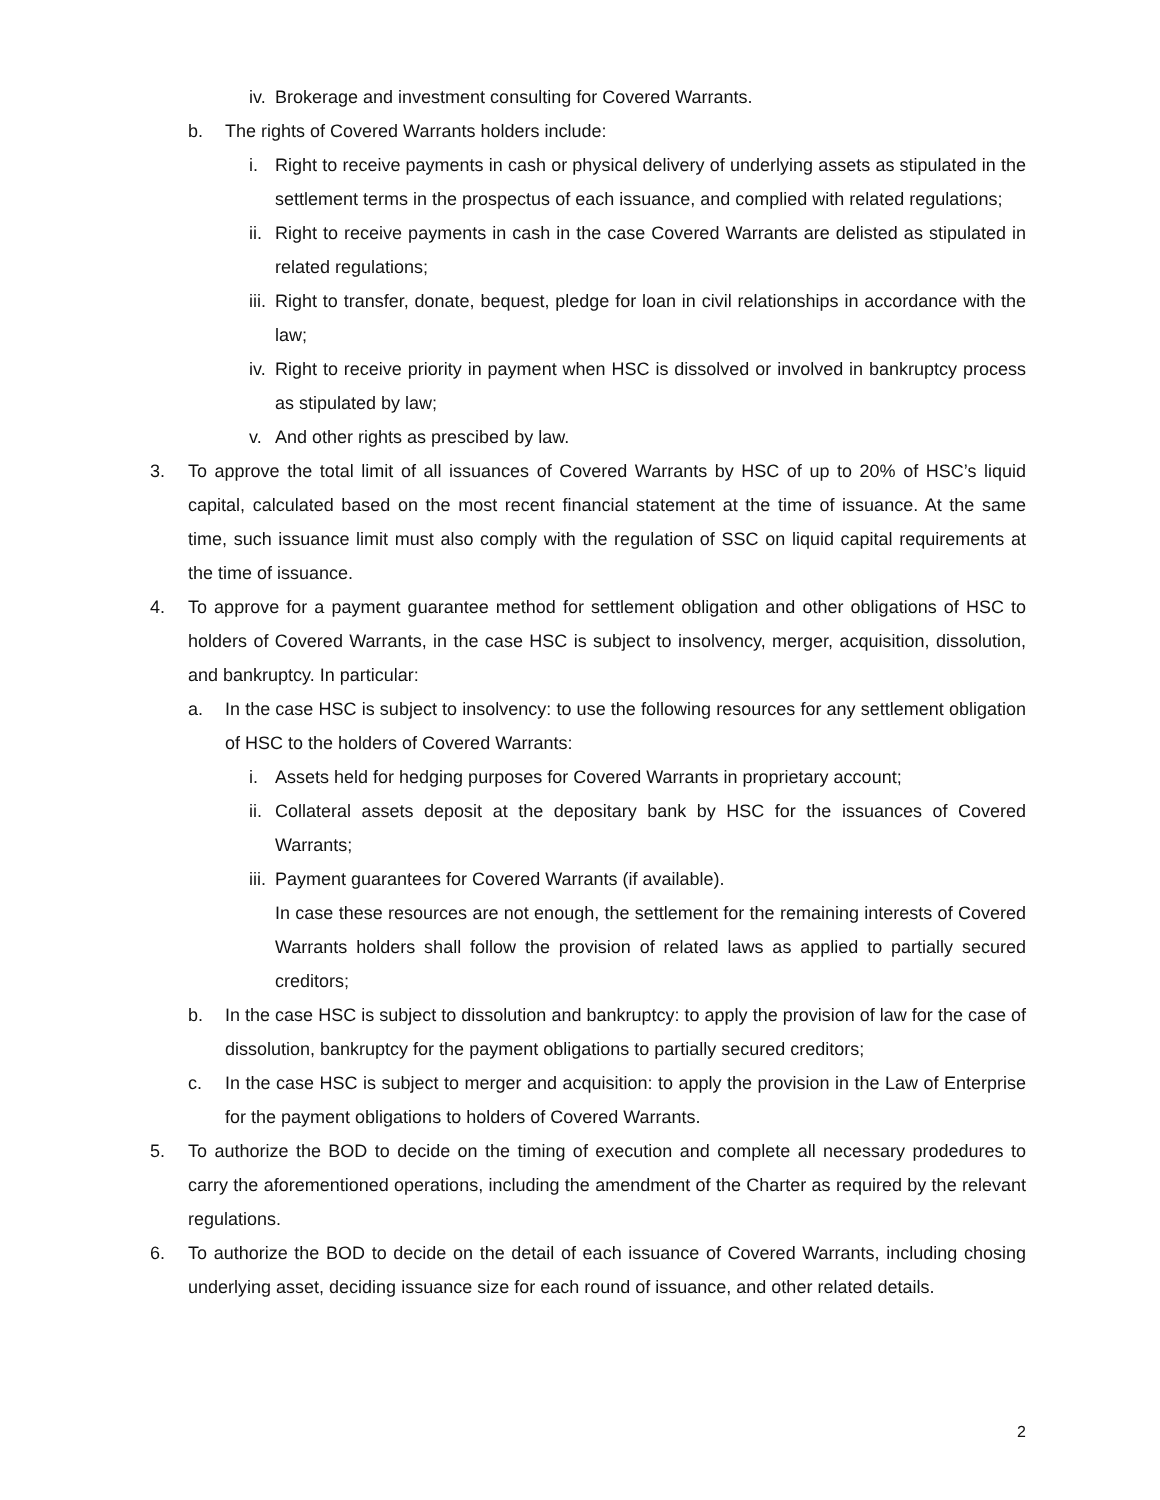iv. Brokerage and investment consulting for Covered Warrants.
b. The rights of Covered Warrants holders include:
i. Right to receive payments in cash or physical delivery of underlying assets as stipulated in the settlement terms in the prospectus of each issuance, and complied with related regulations;
ii. Right to receive payments in cash in the case Covered Warrants are delisted as stipulated in related regulations;
iii. Right to transfer, donate, bequest, pledge for loan in civil relationships in accordance with the law;
iv. Right to receive priority in payment when HSC is dissolved or involved in bankruptcy process as stipulated by law;
v. And other rights as prescibed by law.
3. To approve the total limit of all issuances of Covered Warrants by HSC of up to 20% of HSC’s liquid capital, calculated based on the most recent financial statement at the time of issuance. At the same time, such issuance limit must also comply with the regulation of SSC on liquid capital requirements at the time of issuance.
4. To approve for a payment guarantee method for settlement obligation and other obligations of HSC to holders of Covered Warrants, in the case HSC is subject to insolvency, merger, acquisition, dissolution, and bankruptcy. In particular:
a. In the case HSC is subject to insolvency: to use the following resources for any settlement obligation of HSC to the holders of Covered Warrants:
i. Assets held for hedging purposes for Covered Warrants in proprietary account;
ii. Collateral assets deposit at the depositary bank by HSC for the issuances of Covered Warrants;
iii. Payment guarantees for Covered Warrants (if available).
In case these resources are not enough, the settlement for the remaining interests of Covered Warrants holders shall follow the provision of related laws as applied to partially secured creditors;
b. In the case HSC is subject to dissolution and bankruptcy: to apply the provision of law for the case of dissolution, bankruptcy for the payment obligations to partially secured creditors;
c. In the case HSC is subject to merger and acquisition: to apply the provision in the Law of Enterprise for the payment obligations to holders of Covered Warrants.
5. To authorize the BOD to decide on the timing of execution and complete all necessary prodedures to carry the aforementioned operations, including the amendment of the Charter as required by the relevant regulations.
6. To authorize the BOD to decide on the detail of each issuance of Covered Warrants, including chosing underlying asset, deciding issuance size for each round of issuance, and other related details.
2